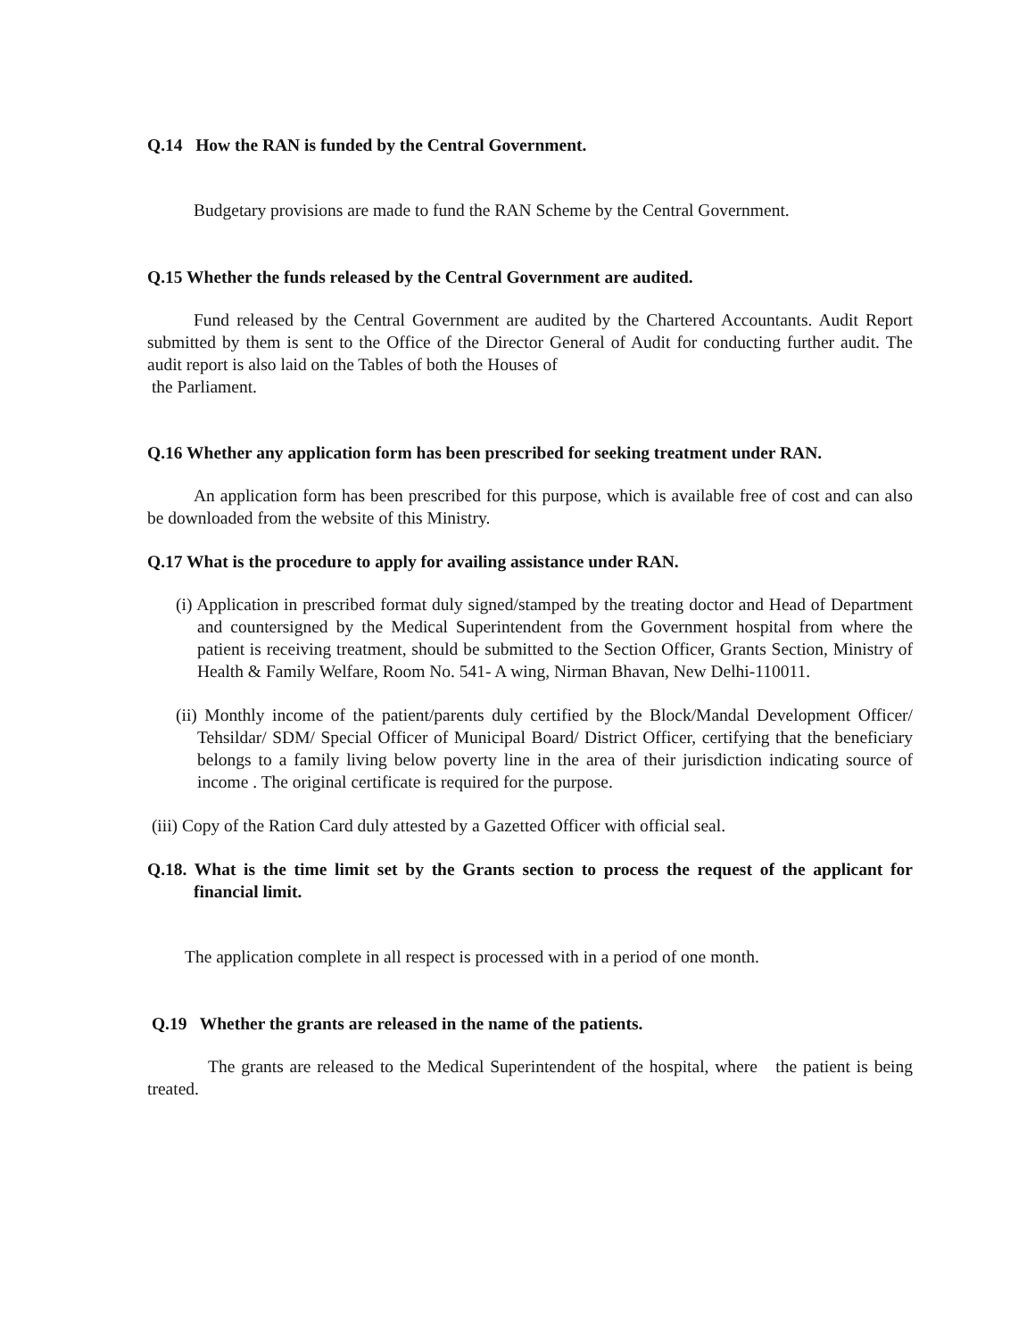Q.14 How the RAN is funded by the Central Government.
Budgetary provisions are made to fund the RAN Scheme by the Central Government.
Q.15 Whether the funds released by the Central Government are audited.
Fund released by the Central Government are audited by the Chartered Accountants. Audit Report submitted by them is sent to the Office of the Director General of Audit for conducting further audit. The audit report is also laid on the Tables of both the Houses of
the Parliament.
Q.16 Whether any application form has been prescribed for seeking treatment under RAN.
An application form has been prescribed for this purpose, which is available free of cost and can also be downloaded from the website of this Ministry.
Q.17 What is the procedure to apply for availing assistance under RAN.
(i) Application in prescribed format duly signed/stamped by the treating doctor and Head of Department and countersigned by the Medical Superintendent from the Government hospital from where the patient is receiving treatment, should be submitted to the Section Officer, Grants Section, Ministry of Health & Family Welfare, Room No. 541- A wing, Nirman Bhavan, New Delhi-110011.
(ii) Monthly income of the patient/parents duly certified by the Block/Mandal Development Officer/ Tehsildar/ SDM/ Special Officer of Municipal Board/ District Officer, certifying that the beneficiary belongs to a family living below poverty line in the area of their jurisdiction indicating source of income . The original certificate is required for the purpose.
(iii) Copy of the Ration Card duly attested by a Gazetted Officer with official seal.
Q.18. What is the time limit set by the Grants section to process the request of the applicant for financial limit.
The application complete in all respect is processed with in a period of one month.
Q.19 Whether the grants are released in the name of the patients.
The grants are released to the Medical Superintendent of the hospital, where the patient is being treated.